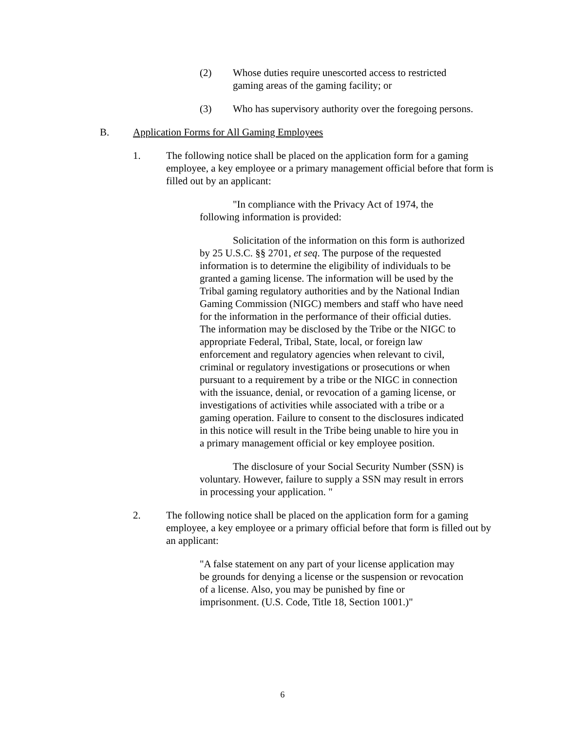(2) Whose duties require unescorted access to restricted gaming areas of the gaming facility; or
(3) Who has supervisory authority over the foregoing persons.
B. Application Forms for All Gaming Employees
1. The following notice shall be placed on the application form for a gaming employee, a key employee or a primary management official before that form is filled out by an applicant:
"In compliance with the Privacy Act of 1974, the following information is provided:
Solicitation of the information on this form is authorized by 25 U.S.C. §§ 2701, et seq. The purpose of the requested information is to determine the eligibility of individuals to be granted a gaming license. The information will be used by the Tribal gaming regulatory authorities and by the National Indian Gaming Commission (NIGC) members and staff who have need for the information in the performance of their official duties. The information may be disclosed by the Tribe or the NIGC to appropriate Federal, Tribal, State, local, or foreign law enforcement and regulatory agencies when relevant to civil, criminal or regulatory investigations or prosecutions or when pursuant to a requirement by a tribe or the NIGC in connection with the issuance, denial, or revocation of a gaming license, or investigations of activities while associated with a tribe or a gaming operation. Failure to consent to the disclosures indicated in this notice will result in the Tribe being unable to hire you in a primary management official or key employee position.
The disclosure of your Social Security Number (SSN) is voluntary. However, failure to supply a SSN may result in errors in processing your application. "
2. The following notice shall be placed on the application form for a gaming employee, a key employee or a primary official before that form is filled out by an applicant:
"A false statement on any part of your license application may be grounds for denying a license or the suspension or revocation of a license. Also, you may be punished by fine or imprisonment. (U.S. Code, Title 18, Section 1001.)"
6